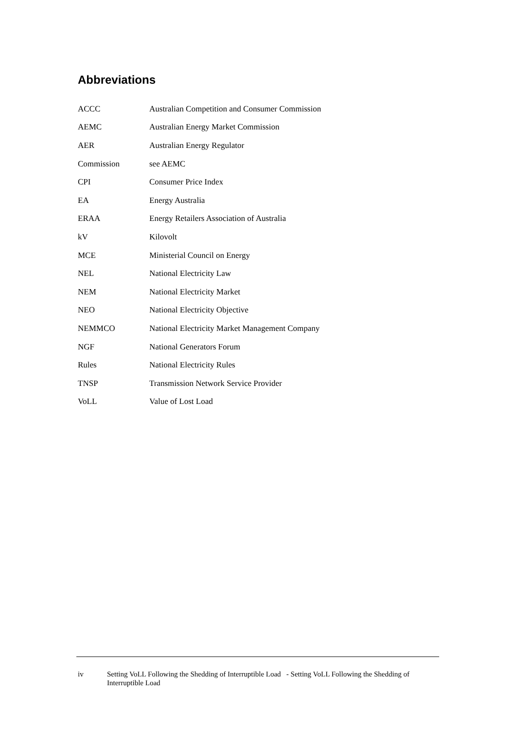Abbreviations
| ACCC | Australian Competition and Consumer Commission |
| AEMC | Australian Energy Market Commission |
| AER | Australian Energy Regulator |
| Commission | see AEMC |
| CPI | Consumer Price Index |
| EA | Energy Australia |
| ERAA | Energy Retailers Association of Australia |
| kV | Kilovolt |
| MCE | Ministerial Council on Energy |
| NEL | National Electricity Law |
| NEM | National Electricity Market |
| NEO | National Electricity Objective |
| NEMMCO | National Electricity Market Management Company |
| NGF | National Generators Forum |
| Rules | National Electricity Rules |
| TNSP | Transmission Network Service Provider |
| VoLL | Value of Lost Load |
iv Setting VoLL Following the Shedding of Interruptible Load - Setting VoLL Following the Shedding of Interruptible Load